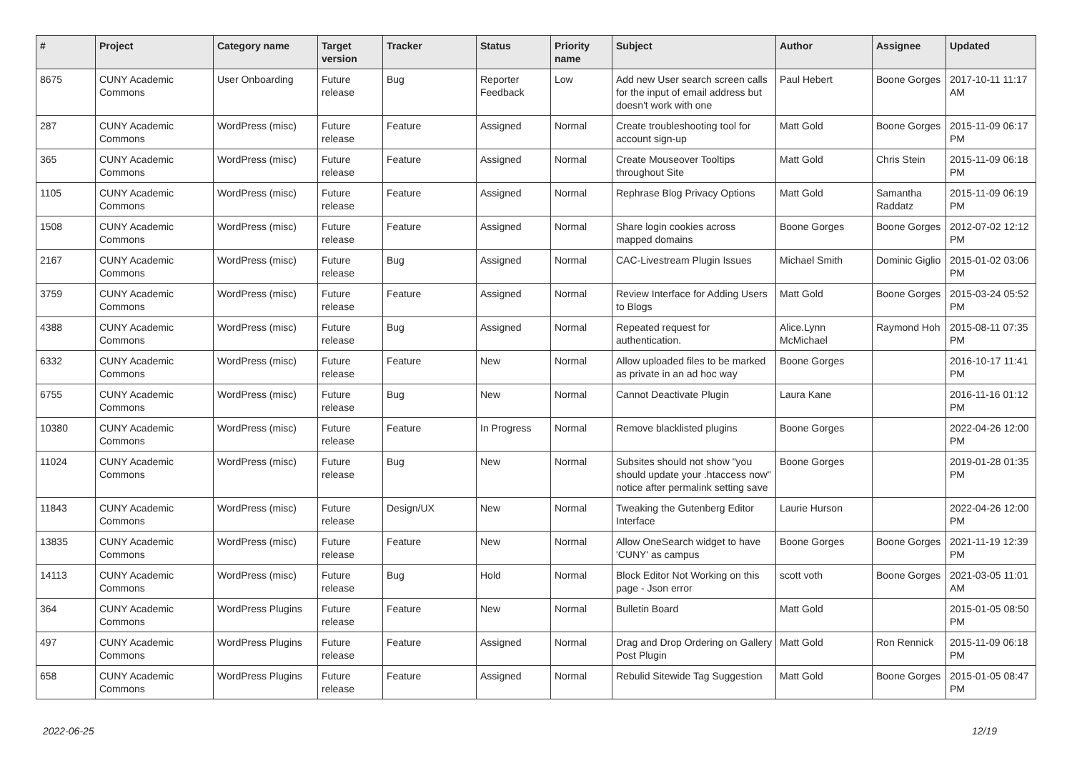| # | Project | Category name | Target version | Tracker | Status | Priority name | Subject | Author | Assignee | Updated |
| --- | --- | --- | --- | --- | --- | --- | --- | --- | --- | --- |
| 8675 | CUNY Academic Commons | User Onboarding | Future release | Bug | Reporter Feedback | Low | Add new User search screen calls for the input of email address but doesn't work with one | Paul Hebert | Boone Gorges | 2017-10-11 11:17 AM |
| 287 | CUNY Academic Commons | WordPress (misc) | Future release | Feature | Assigned | Normal | Create troubleshooting tool for account sign-up | Matt Gold | Boone Gorges | 2015-11-09 06:17 PM |
| 365 | CUNY Academic Commons | WordPress (misc) | Future release | Feature | Assigned | Normal | Create Mouseover Tooltips throughout Site | Matt Gold | Chris Stein | 2015-11-09 06:18 PM |
| 1105 | CUNY Academic Commons | WordPress (misc) | Future release | Feature | Assigned | Normal | Rephrase Blog Privacy Options | Matt Gold | Samantha Raddatz | 2015-11-09 06:19 PM |
| 1508 | CUNY Academic Commons | WordPress (misc) | Future release | Feature | Assigned | Normal | Share login cookies across mapped domains | Boone Gorges | Boone Gorges | 2012-07-02 12:12 PM |
| 2167 | CUNY Academic Commons | WordPress (misc) | Future release | Bug | Assigned | Normal | CAC-Livestream Plugin Issues | Michael Smith | Dominic Giglio | 2015-01-02 03:06 PM |
| 3759 | CUNY Academic Commons | WordPress (misc) | Future release | Feature | Assigned | Normal | Review Interface for Adding Users to Blogs | Matt Gold | Boone Gorges | 2015-03-24 05:52 PM |
| 4388 | CUNY Academic Commons | WordPress (misc) | Future release | Bug | Assigned | Normal | Repeated request for authentication. | Alice.Lynn McMichael | Raymond Hoh | 2015-08-11 07:35 PM |
| 6332 | CUNY Academic Commons | WordPress (misc) | Future release | Feature | New | Normal | Allow uploaded files to be marked as private in an ad hoc way | Boone Gorges | | 2016-10-17 11:41 PM |
| 6755 | CUNY Academic Commons | WordPress (misc) | Future release | Bug | New | Normal | Cannot Deactivate Plugin | Laura Kane | | 2016-11-16 01:12 PM |
| 10380 | CUNY Academic Commons | WordPress (misc) | Future release | Feature | In Progress | Normal | Remove blacklisted plugins | Boone Gorges | | 2022-04-26 12:00 PM |
| 11024 | CUNY Academic Commons | WordPress (misc) | Future release | Bug | New | Normal | Subsites should not show "you should update your .htaccess now" notice after permalink setting save | Boone Gorges | | 2019-01-28 01:35 PM |
| 11843 | CUNY Academic Commons | WordPress (misc) | Future release | Design/UX | New | Normal | Tweaking the Gutenberg Editor Interface | Laurie Hurson | | 2022-04-26 12:00 PM |
| 13835 | CUNY Academic Commons | WordPress (misc) | Future release | Feature | New | Normal | Allow OneSearch widget to have 'CUNY' as campus | Boone Gorges | Boone Gorges | 2021-11-19 12:39 PM |
| 14113 | CUNY Academic Commons | WordPress (misc) | Future release | Bug | Hold | Normal | Block Editor Not Working on this page - Json error | scott voth | Boone Gorges | 2021-03-05 11:01 AM |
| 364 | CUNY Academic Commons | WordPress Plugins | Future release | Feature | New | Normal | Bulletin Board | Matt Gold | | 2015-01-05 08:50 PM |
| 497 | CUNY Academic Commons | WordPress Plugins | Future release | Feature | Assigned | Normal | Drag and Drop Ordering on Gallery Post Plugin | Matt Gold | Ron Rennick | 2015-11-09 06:18 PM |
| 658 | CUNY Academic Commons | WordPress Plugins | Future release | Feature | Assigned | Normal | Rebulid Sitewide Tag Suggestion | Matt Gold | Boone Gorges | 2015-01-05 08:47 PM |
2022-06-25 12/19